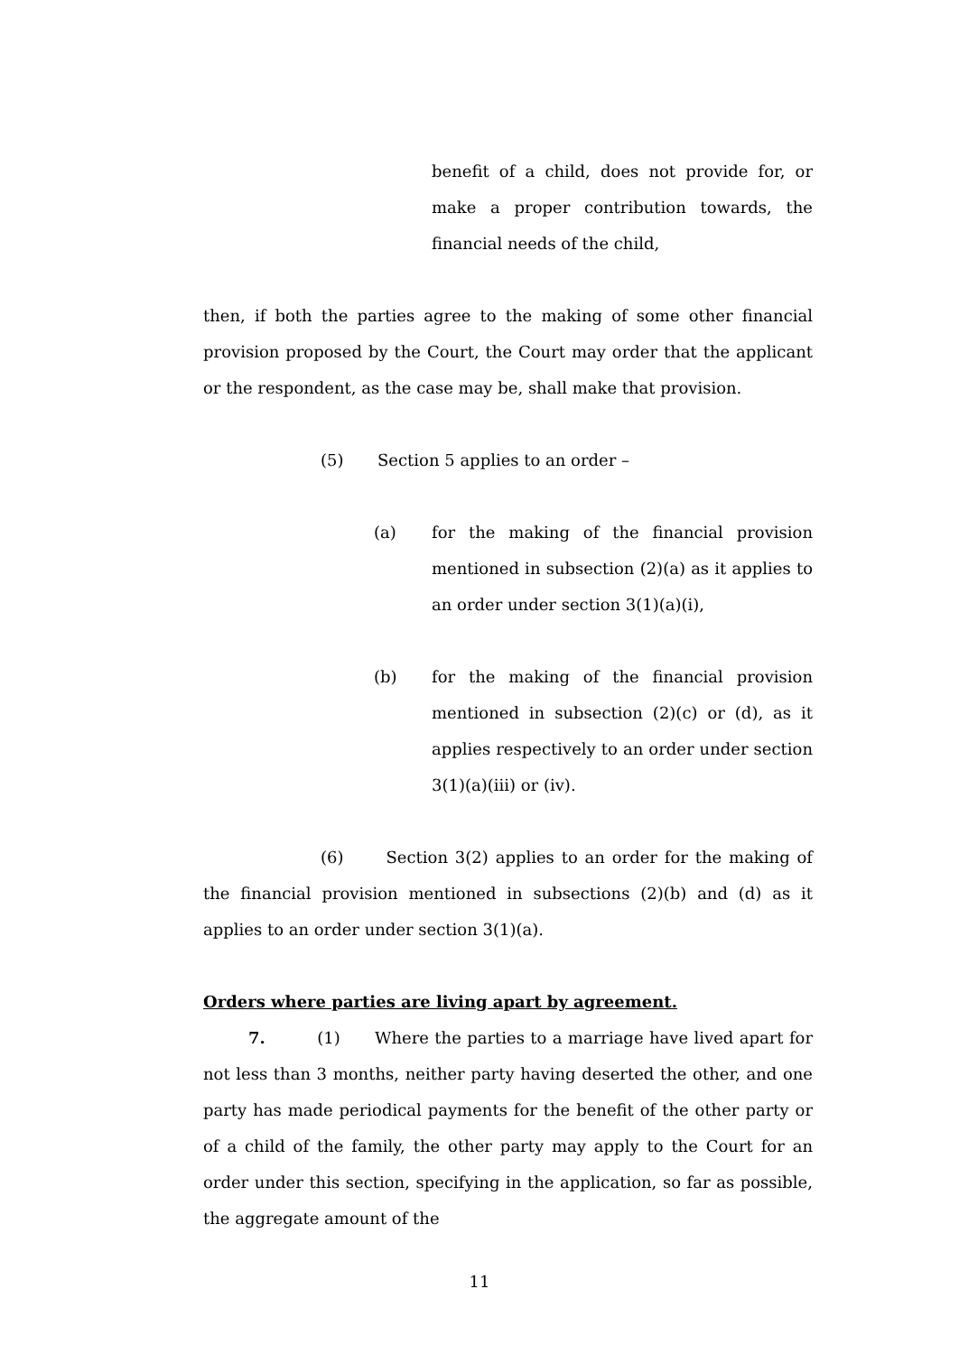benefit of a child, does not provide for, or make a proper contribution towards, the financial needs of the child,
then, if both the parties agree to the making of some other financial provision proposed by the Court, the Court may order that the applicant or the respondent, as the case may be, shall make that provision.
(5) Section 5 applies to an order –
(a) for the making of the financial provision mentioned in subsection (2)(a) as it applies to an order under section 3(1)(a)(i),
(b) for the making of the financial provision mentioned in subsection (2)(c) or (d), as it applies respectively to an order under section 3(1)(a)(iii) or (iv).
(6) Section 3(2) applies to an order for the making of the financial provision mentioned in subsections (2)(b) and (d) as it applies to an order under section 3(1)(a).
Orders where parties are living apart by agreement.
7. (1) Where the parties to a marriage have lived apart for not less than 3 months, neither party having deserted the other, and one party has made periodical payments for the benefit of the other party or of a child of the family, the other party may apply to the Court for an order under this section, specifying in the application, so far as possible, the aggregate amount of the
11